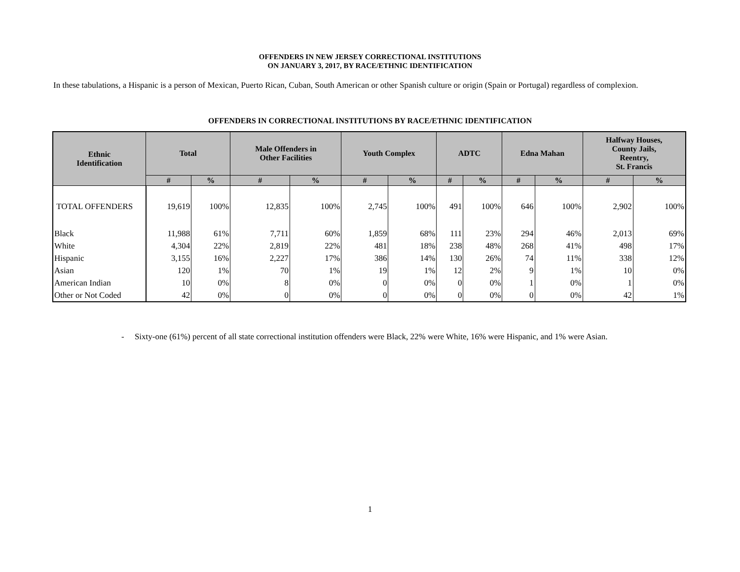OFFENDERS IN NEW JERSEY CORRECTIONAL INSTITUTIONS
ON JANUARY 3, 2017, BY RACE/ETHNIC IDENTIFICATION
In these tabulations, a Hispanic is a person of Mexican, Puerto Rican, Cuban, South American or other Spanish culture or origin (Spain or Portugal) regardless of complexion.
OFFENDERS IN CORRECTIONAL INSTITUTIONS BY RACE/ETHNIC IDENTIFICATION
| Ethnic Identification | Total | | Male Offenders in Other Facilities | | Youth Complex | | ADTC | | Edna Mahan | | Halfway Houses, County Jails, Reentry, St. Francis | |
| --- | --- | --- | --- | --- | --- | --- | --- | --- | --- | --- | --- | --- |
| | # | % | # | % | # | % | # | % | # | % | # | % |
| TOTAL OFFENDERS | 19,619 | 100% | 12,835 | 100% | 2,745 | 100% | 491 | 100% | 646 | 100% | 2,902 | 100% |
| Black | 11,988 | 61% | 7,711 | 60% | 1,859 | 68% | 111 | 23% | 294 | 46% | 2,013 | 69% |
| White | 4,304 | 22% | 2,819 | 22% | 481 | 18% | 238 | 48% | 268 | 41% | 498 | 17% |
| Hispanic | 3,155 | 16% | 2,227 | 17% | 386 | 14% | 130 | 26% | 74 | 11% | 338 | 12% |
| Asian | 120 | 1% | 70 | 1% | 19 | 1% | 12 | 2% | 9 | 1% | 10 | 0% |
| American Indian | 10 | 0% | 8 | 0% | 0 | 0% | 0 | 0% | 1 | 0% | 1 | 0% |
| Other or Not Coded | 42 | 0% | 0 | 0% | 0 | 0% | 0 | 0% | 0 | 0% | 42 | 1% |
- Sixty-one (61%) percent of all state correctional institution offenders were Black, 22% were White, 16% were Hispanic, and 1% were Asian.
1